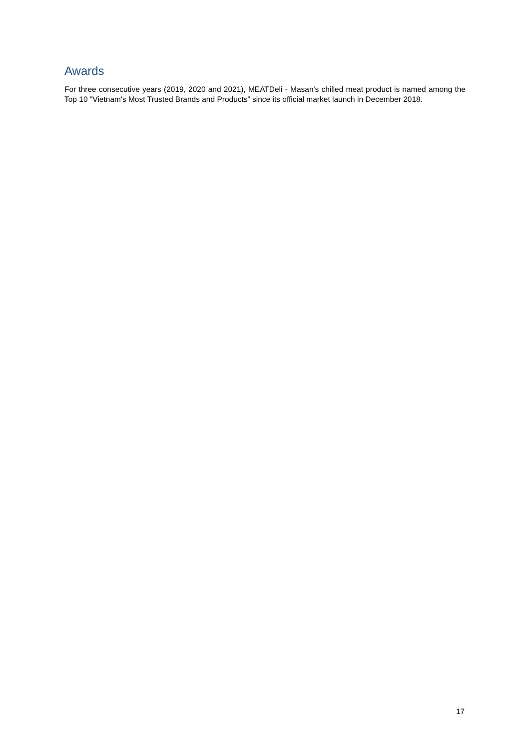Awards
For three consecutive years (2019, 2020 and 2021), MEATDeli - Masan's chilled meat product is named among the Top 10 "Vietnam's Most Trusted Brands and Products” since its official market launch in December 2018.
17